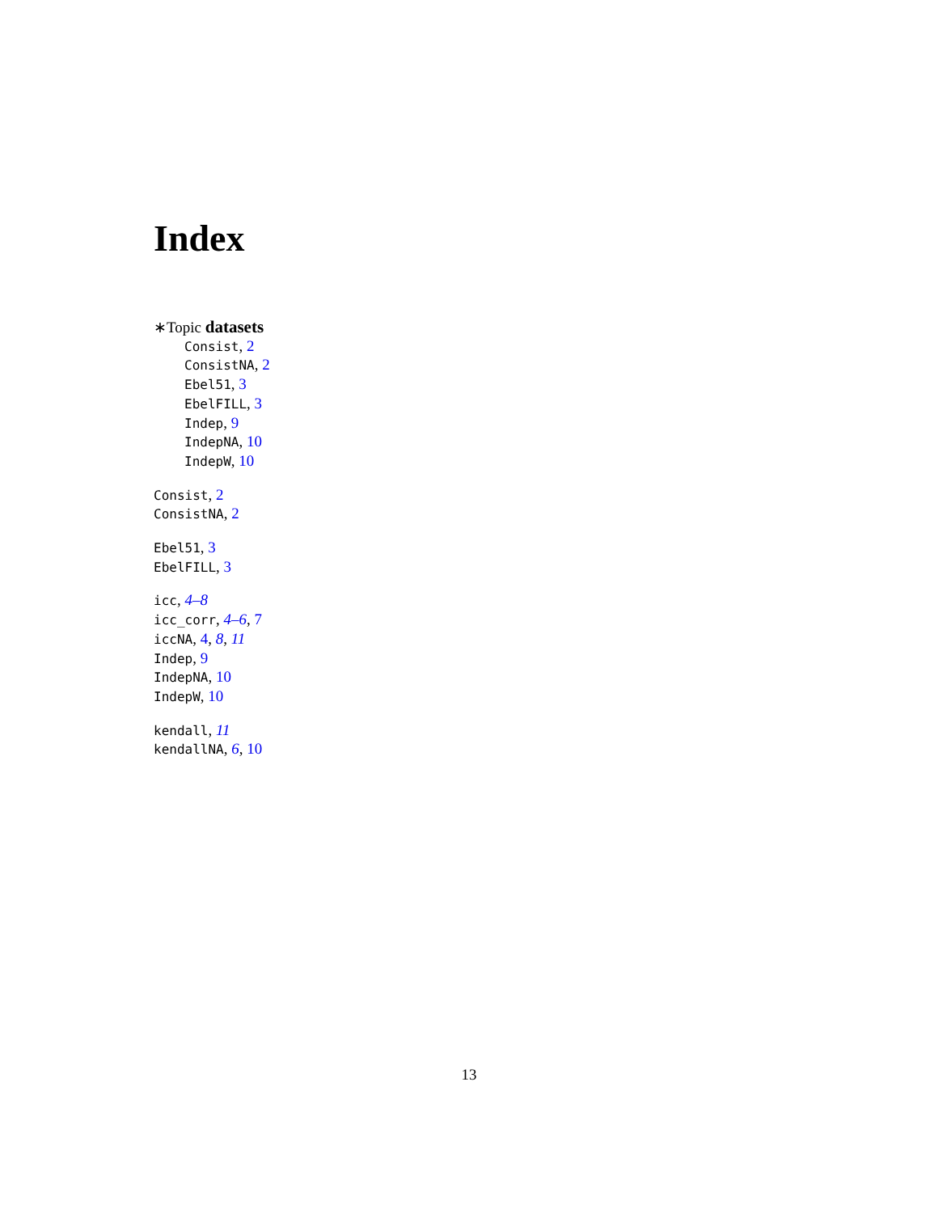Index
∗Topic datasets
Consist, 2
ConsistNA, 2
Ebel51, 3
EbelFILL, 3
Indep, 9
IndepNA, 10
IndepW, 10
Consist, 2
ConsistNA, 2
Ebel51, 3
EbelFILL, 3
icc, 4–8
icc_corr, 4–6, 7
iccNA, 4, 8, 11
Indep, 9
IndepNA, 10
IndepW, 10
kendall, 11
kendallNA, 6, 10
13